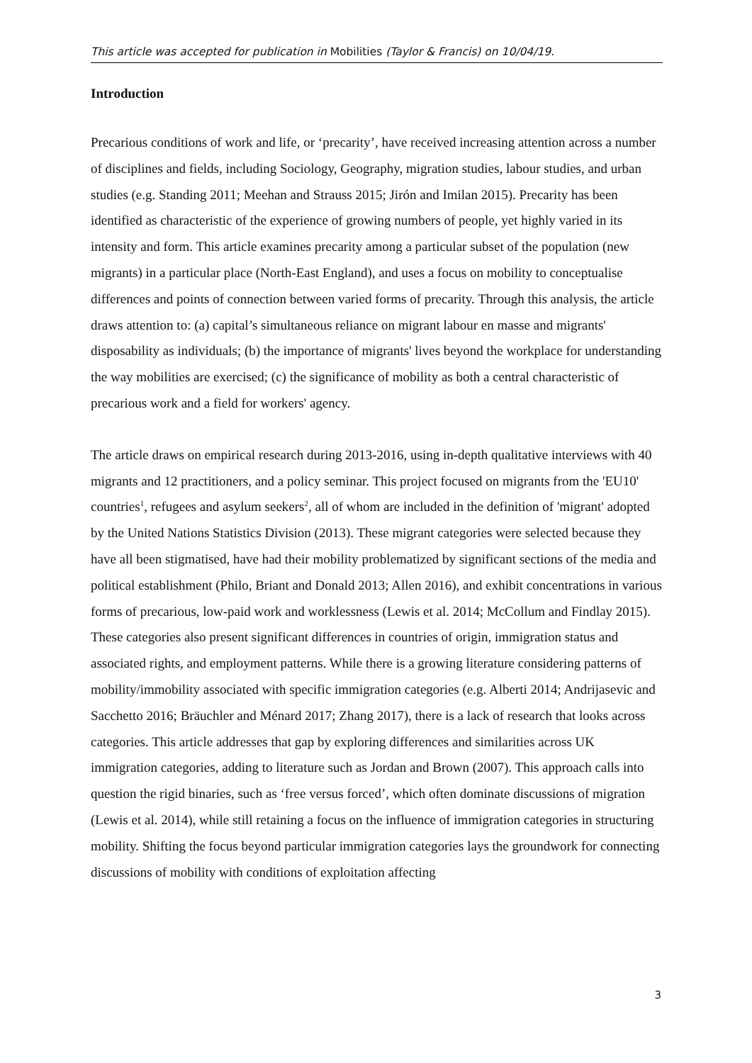This article was accepted for publication in Mobilities (Taylor & Francis) on 10/04/19.
Introduction
Precarious conditions of work and life, or ‘precarity’, have received increasing attention across a number of disciplines and fields, including Sociology, Geography, migration studies, labour studies, and urban studies (e.g. Standing 2011; Meehan and Strauss 2015; Jirón and Imilan 2015). Precarity has been identified as characteristic of the experience of growing numbers of people, yet highly varied in its intensity and form. This article examines precarity among a particular subset of the population (new migrants) in a particular place (North-East England), and uses a focus on mobility to conceptualise differences and points of connection between varied forms of precarity. Through this analysis, the article draws attention to: (a) capital’s simultaneous reliance on migrant labour en masse and migrants' disposability as individuals; (b) the importance of migrants' lives beyond the workplace for understanding the way mobilities are exercised; (c) the significance of mobility as both a central characteristic of precarious work and a field for workers' agency.
The article draws on empirical research during 2013-2016, using in-depth qualitative interviews with 40 migrants and 12 practitioners, and a policy seminar. This project focused on migrants from the 'EU10' countries<sup>1</sup>, refugees and asylum seekers<sup>2</sup>, all of whom are included in the definition of 'migrant' adopted by the United Nations Statistics Division (2013). These migrant categories were selected because they have all been stigmatised, have had their mobility problematized by significant sections of the media and political establishment (Philo, Briant and Donald 2013; Allen 2016), and exhibit concentrations in various forms of precarious, low-paid work and worklessness (Lewis et al. 2014; McCollum and Findlay 2015). These categories also present significant differences in countries of origin, immigration status and associated rights, and employment patterns. While there is a growing literature considering patterns of mobility/immobility associated with specific immigration categories (e.g. Alberti 2014; Andrijasevic and Sacchetto 2016; Bräuchler and Ménard 2017; Zhang 2017), there is a lack of research that looks across categories. This article addresses that gap by exploring differences and similarities across UK immigration categories, adding to literature such as Jordan and Brown (2007). This approach calls into question the rigid binaries, such as ‘free versus forced’, which often dominate discussions of migration (Lewis et al. 2014), while still retaining a focus on the influence of immigration categories in structuring mobility. Shifting the focus beyond particular immigration categories lays the groundwork for connecting discussions of mobility with conditions of exploitation affecting
3